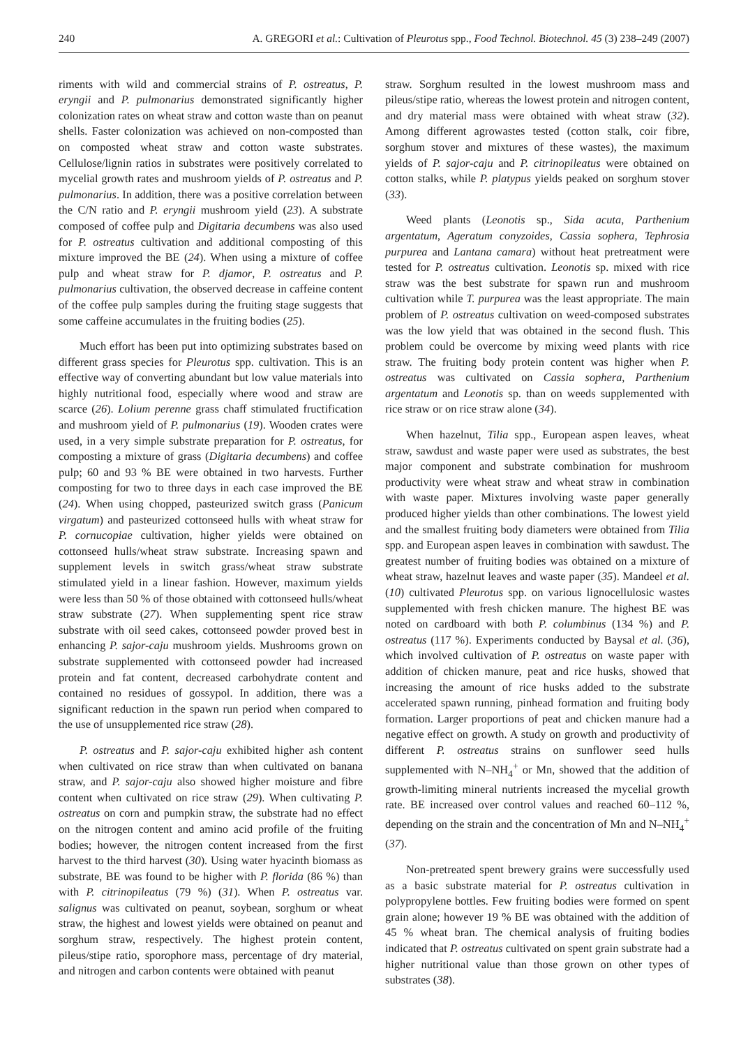240 A. GREGORI et al.: Cultivation of Pleurotus spp., Food Technol. Biotechnol. 45 (3) 238–249 (2007)
riments with wild and commercial strains of P. ostreatus, P. eryngii and P. pulmonarius demonstrated significantly higher colonization rates on wheat straw and cotton waste than on peanut shells. Faster colonization was achieved on non-composted than on composted wheat straw and cotton waste substrates. Cellulose/lignin ratios in substrates were positively correlated to mycelial growth rates and mushroom yields of P. ostreatus and P. pulmonarius. In addition, there was a positive correlation between the C/N ratio and P. eryngii mushroom yield (23). A substrate composed of coffee pulp and Digitaria decumbens was also used for P. ostreatus cultivation and additional composting of this mixture improved the BE (24). When using a mixture of coffee pulp and wheat straw for P. djamor, P. ostreatus and P. pulmonarius cultivation, the observed decrease in caffeine content of the coffee pulp samples during the fruiting stage suggests that some caffeine accumulates in the fruiting bodies (25).
Much effort has been put into optimizing substrates based on different grass species for Pleurotus spp. cultivation. This is an effective way of converting abundant but low value materials into highly nutritional food, especially where wood and straw are scarce (26). Lolium perenne grass chaff stimulated fructification and mushroom yield of P. pulmonarius (19). Wooden crates were used, in a very simple substrate preparation for P. ostreatus, for composting a mixture of grass (Digitaria decumbens) and coffee pulp; 60 and 93 % BE were obtained in two harvests. Further composting for two to three days in each case improved the BE (24). When using chopped, pasteurized switch grass (Panicum virgatum) and pasteurized cottonseed hulls with wheat straw for P. cornucopiae cultivation, higher yields were obtained on cottonseed hulls/wheat straw substrate. Increasing spawn and supplement levels in switch grass/wheat straw substrate stimulated yield in a linear fashion. However, maximum yields were less than 50 % of those obtained with cottonseed hulls/wheat straw substrate (27). When supplementing spent rice straw substrate with oil seed cakes, cottonseed powder proved best in enhancing P. sajor-caju mushroom yields. Mushrooms grown on substrate supplemented with cottonseed powder had increased protein and fat content, decreased carbohydrate content and contained no residues of gossypol. In addition, there was a significant reduction in the spawn run period when compared to the use of unsupplemented rice straw (28).
P. ostreatus and P. sajor-caju exhibited higher ash content when cultivated on rice straw than when cultivated on banana straw, and P. sajor-caju also showed higher moisture and fibre content when cultivated on rice straw (29). When cultivating P. ostreatus on corn and pumpkin straw, the substrate had no effect on the nitrogen content and amino acid profile of the fruiting bodies; however, the nitrogen content increased from the first harvest to the third harvest (30). Using water hyacinth biomass as substrate, BE was found to be higher with P. florida (86 %) than with P. citrinopileatus (79 %) (31). When P. ostreatus var. salignus was cultivated on peanut, soybean, sorghum or wheat straw, the highest and lowest yields were obtained on peanut and sorghum straw, respectively. The highest protein content, pileus/stipe ratio, sporophore mass, percentage of dry material, and nitrogen and carbon contents were obtained with peanut
straw. Sorghum resulted in the lowest mushroom mass and pileus/stipe ratio, whereas the lowest protein and nitrogen content, and dry material mass were obtained with wheat straw (32). Among different agrowastes tested (cotton stalk, coir fibre, sorghum stover and mixtures of these wastes), the maximum yields of P. sajor-caju and P. citrinopileatus were obtained on cotton stalks, while P. platypus yields peaked on sorghum stover (33).
Weed plants (Leonotis sp., Sida acuta, Parthenium argentatum, Ageratum conyzoides, Cassia sophera, Tephrosia purpurea and Lantana camara) without heat pretreatment were tested for P. ostreatus cultivation. Leonotis sp. mixed with rice straw was the best substrate for spawn run and mushroom cultivation while T. purpurea was the least appropriate. The main problem of P. ostreatus cultivation on weed-composed substrates was the low yield that was obtained in the second flush. This problem could be overcome by mixing weed plants with rice straw. The fruiting body protein content was higher when P. ostreatus was cultivated on Cassia sophera, Parthenium argentatum and Leonotis sp. than on weeds supplemented with rice straw or on rice straw alone (34).
When hazelnut, Tilia spp., European aspen leaves, wheat straw, sawdust and waste paper were used as substrates, the best major component and substrate combination for mushroom productivity were wheat straw and wheat straw in combination with waste paper. Mixtures involving waste paper generally produced higher yields than other combinations. The lowest yield and the smallest fruiting body diameters were obtained from Tilia spp. and European aspen leaves in combination with sawdust. The greatest number of fruiting bodies was obtained on a mixture of wheat straw, hazelnut leaves and waste paper (35). Mandeel et al. (10) cultivated Pleurotus spp. on various lignocellulosic wastes supplemented with fresh chicken manure. The highest BE was noted on cardboard with both P. columbinus (134 %) and P. ostreatus (117 %). Experiments conducted by Baysal et al. (36), which involved cultivation of P. ostreatus on waste paper with addition of chicken manure, peat and rice husks, showed that increasing the amount of rice husks added to the substrate accelerated spawn running, pinhead formation and fruiting body formation. Larger proportions of peat and chicken manure had a negative effect on growth. A study on growth and productivity of different P. ostreatus strains on sunflower seed hulls supplemented with N–NH<sub>4</sub><sup>+</sup> or Mn, showed that the addition of growth-limiting mineral nutrients increased the mycelial growth rate. BE increased over control values and reached 60–112 %, depending on the strain and the concentration of Mn and N–NH<sub>4</sub><sup>+</sup> (37).
Non-pretreated spent brewery grains were successfully used as a basic substrate material for P. ostreatus cultivation in polypropylene bottles. Few fruiting bodies were formed on spent grain alone; however 19 % BE was obtained with the addition of 45 % wheat bran. The chemical analysis of fruiting bodies indicated that P. ostreatus cultivated on spent grain substrate had a higher nutritional value than those grown on other types of substrates (38).